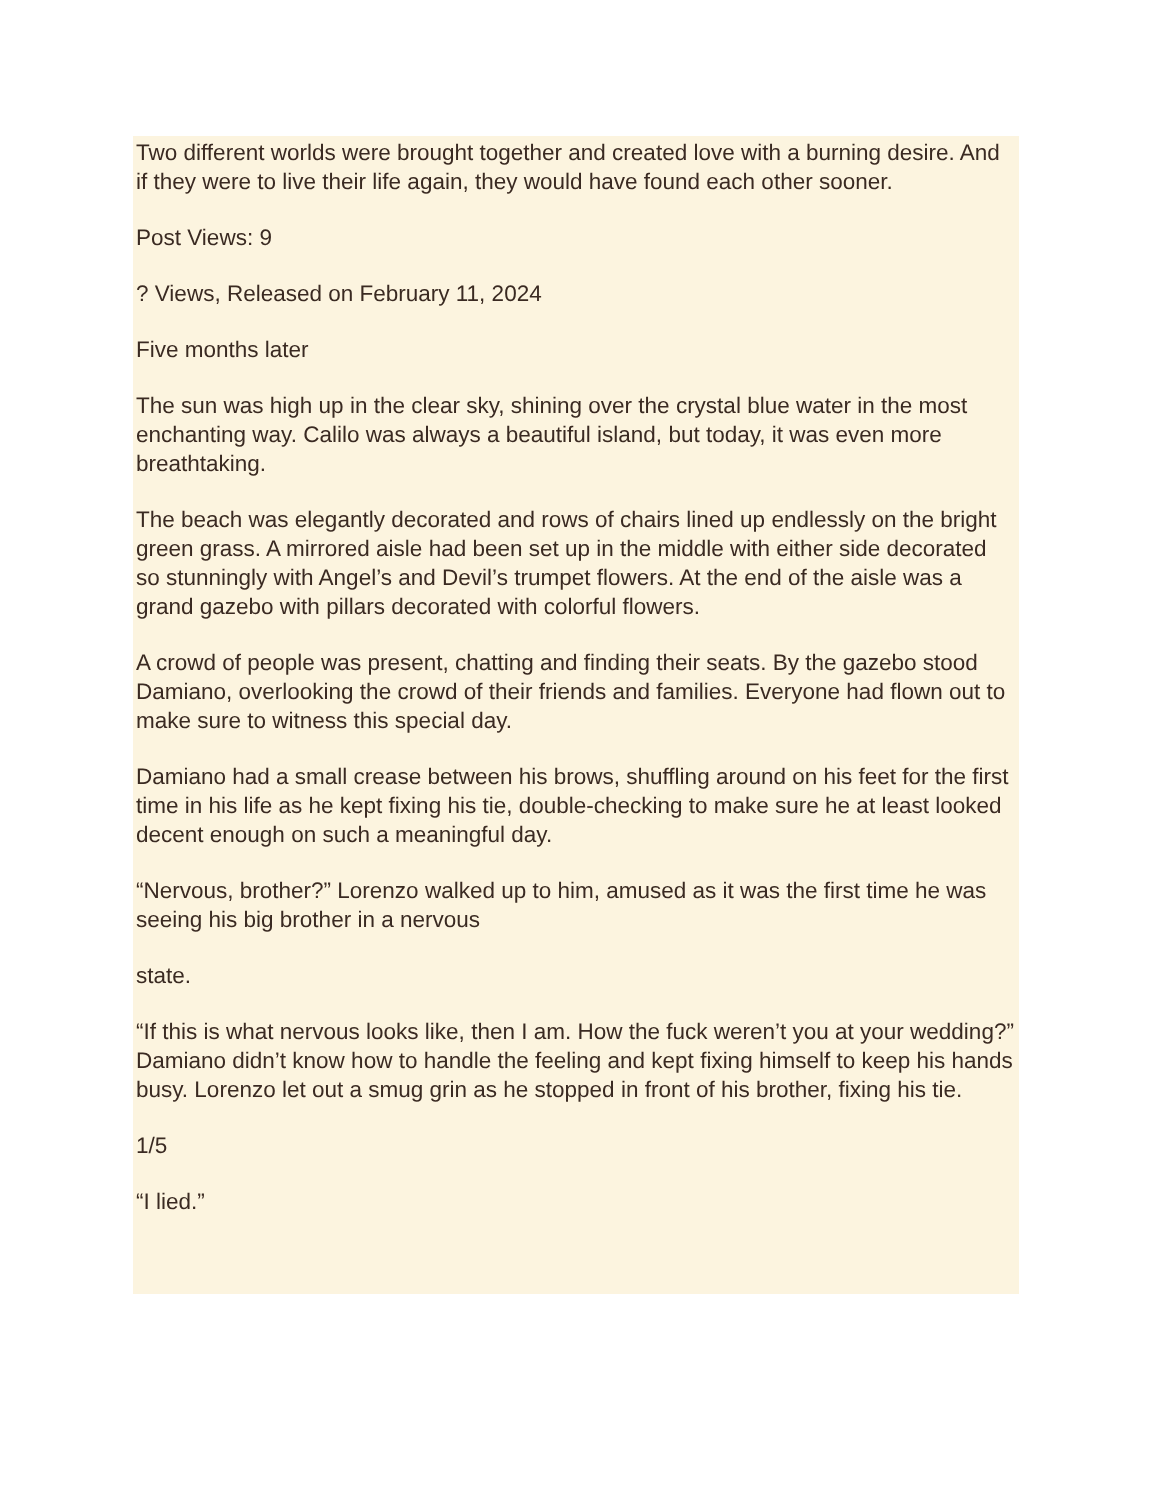Two different worlds were brought together and created love with a burning desire. And if they were to live their life again, they would have found each other sooner.
Post Views: 9
? Views, Released on February 11, 2024
Five months later
The sun was high up in the clear sky, shining over the crystal blue water in the most enchanting way. Calilo was always a beautiful island, but today, it was even more breathtaking.
The beach was elegantly decorated and rows of chairs lined up endlessly on the bright green grass. A mirrored aisle had been set up in the middle with either side decorated so stunningly with Angel’s and Devil’s trumpet flowers. At the end of the aisle was a grand gazebo with pillars decorated with colorful flowers.
A crowd of people was present, chatting and finding their seats. By the gazebo stood Damiano, overlooking the crowd of their friends and families. Everyone had flown out to make sure to witness this special day.
Damiano had a small crease between his brows, shuffling around on his feet for the first time in his life as he kept fixing his tie, double-checking to make sure he at least looked decent enough on such a meaningful day.
“Nervous, brother?” Lorenzo walked up to him, amused as it was the first time he was seeing his big brother in a nervous
state.
“If this is what nervous looks like, then I am. How the fuck weren’t you at your wedding?” Damiano didn’t know how to handle the feeling and kept fixing himself to keep his hands busy. Lorenzo let out a smug grin as he stopped in front of his brother, fixing his tie.
1/5
“I lied.”